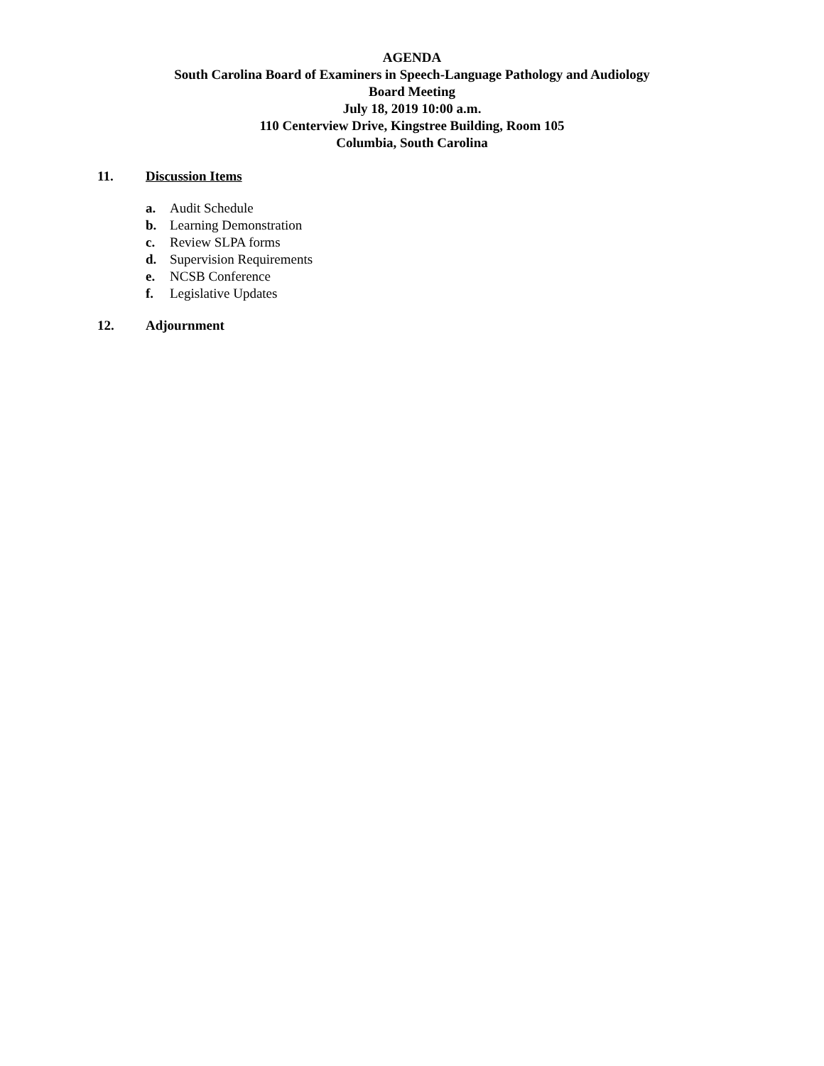AGENDA
South Carolina Board of Examiners in Speech-Language Pathology and Audiology
Board Meeting
July 18, 2019 10:00 a.m.
110 Centerview Drive, Kingstree Building, Room 105
Columbia, South Carolina
11. Discussion Items
a. Audit Schedule
b. Learning Demonstration
c. Review SLPA forms
d. Supervision Requirements
e. NCSB Conference
f. Legislative Updates
12. Adjournment